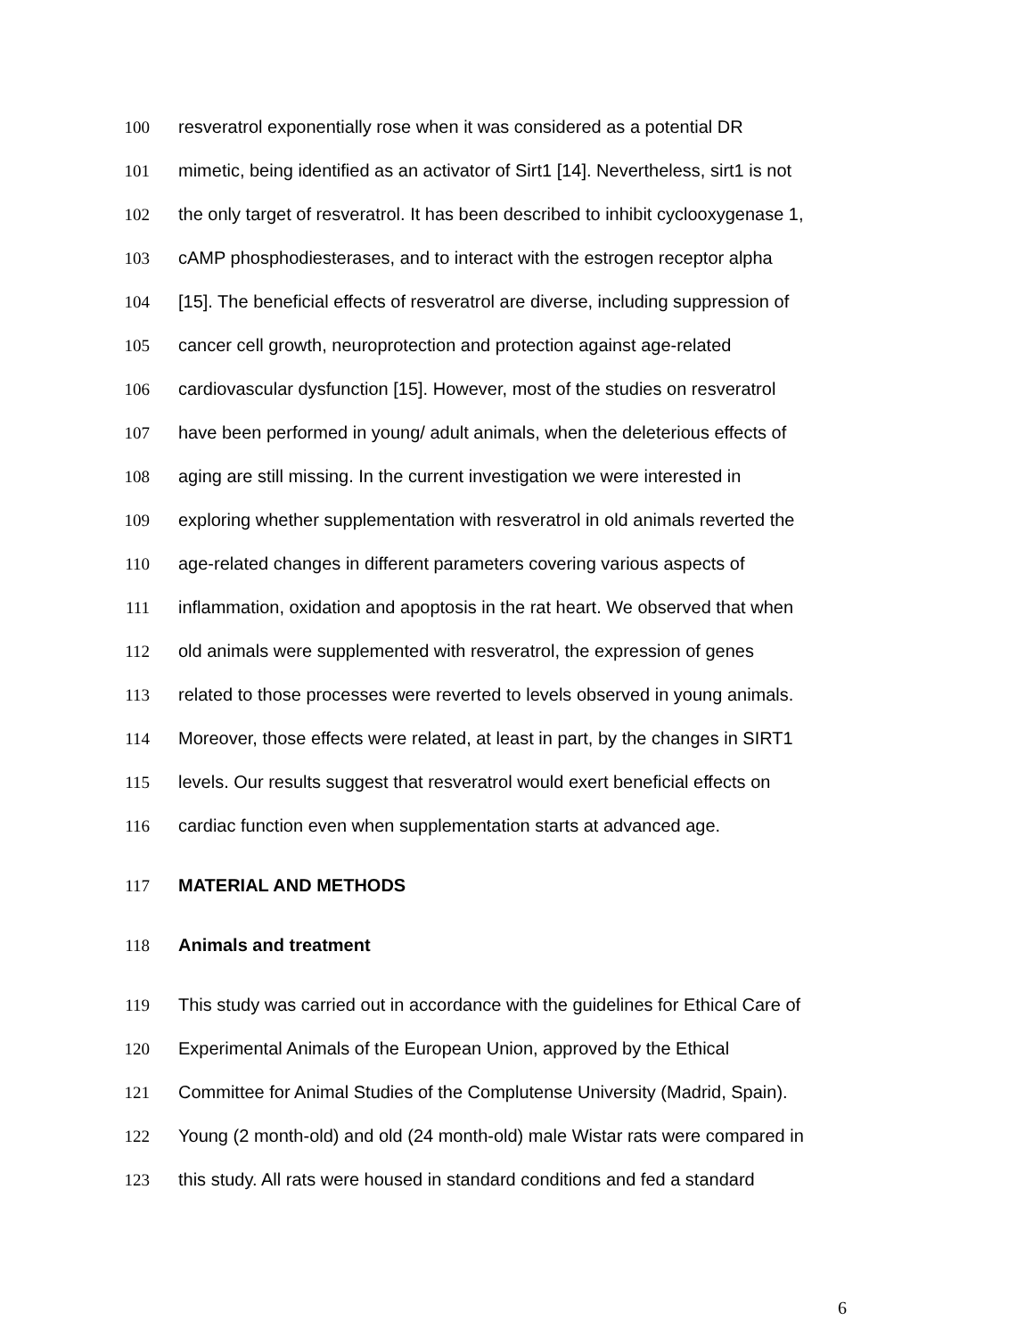100 resveratrol exponentially rose when it was considered as a potential DR
101 mimetic, being identified as an activator of Sirt1 [14]. Nevertheless, sirt1 is not
102 the only target of resveratrol. It has been described to inhibit cyclooxygenase 1,
103 cAMP phosphodiesterases, and to interact with the estrogen receptor alpha
104 [15]. The beneficial effects of resveratrol are diverse, including suppression of
105 cancer cell growth, neuroprotection and protection against age-related
106 cardiovascular dysfunction [15]. However, most of the studies on resveratrol
107 have been performed in young/ adult animals, when the deleterious effects of
108 aging are still missing. In the current investigation we were interested in
109 exploring whether supplementation with resveratrol in old animals reverted the
110 age-related changes in different parameters covering various aspects of
111 inflammation, oxidation and apoptosis in the rat heart. We observed that when
112 old animals were supplemented with resveratrol, the expression of genes
113 related to those processes were reverted to levels observed in young animals.
114 Moreover, those effects were related, at least in part, by the changes in SIRT1
115 levels. Our results suggest that resveratrol would exert beneficial effects on
116 cardiac function even when supplementation starts at advanced age.
117 MATERIAL AND METHODS
118 Animals and treatment
119 This study was carried out in accordance with the guidelines for Ethical Care of
120 Experimental Animals of the European Union, approved by the Ethical
121 Committee for Animal Studies of the Complutense University (Madrid, Spain).
122 Young (2 month-old) and old (24 month-old) male Wistar rats were compared in
123 this study. All rats were housed in standard conditions and fed a standard
6